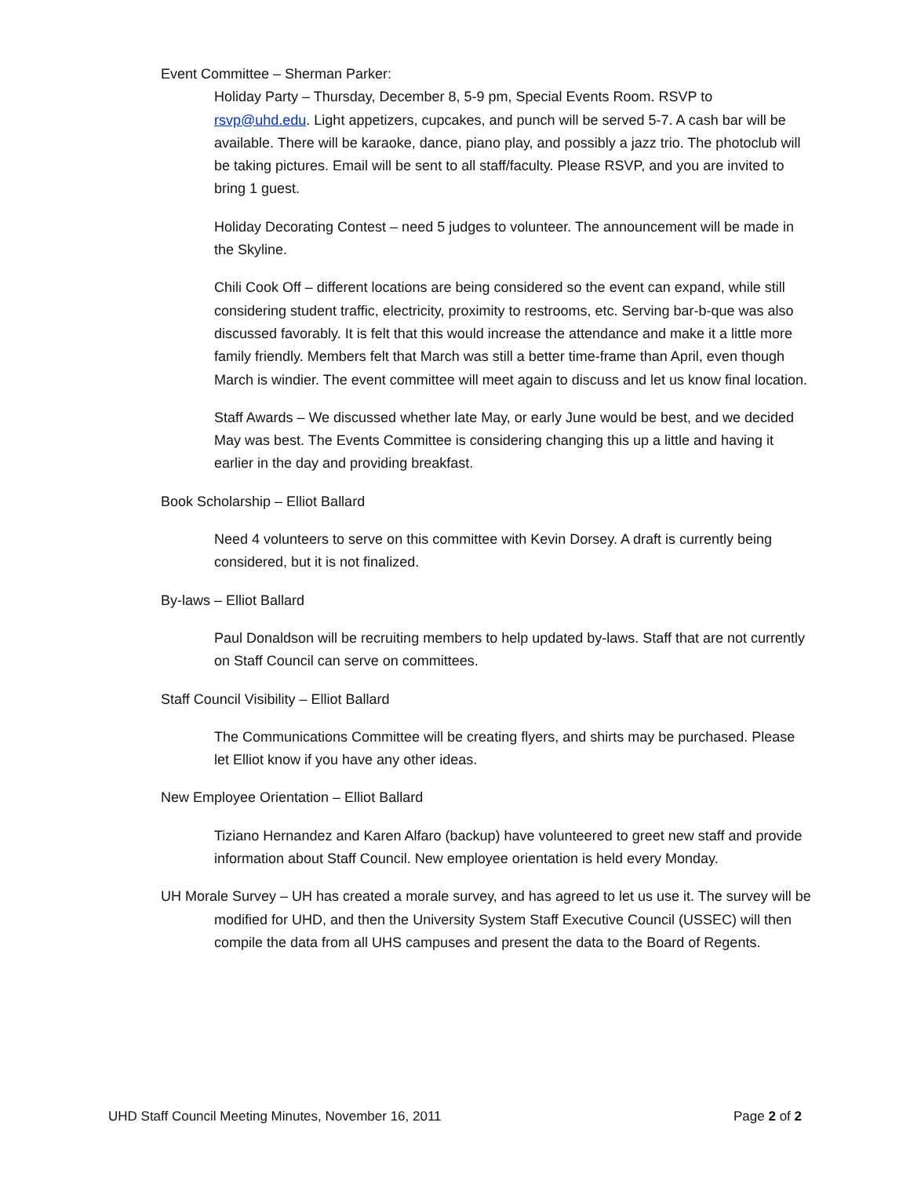Event Committee – Sherman Parker:
Holiday Party – Thursday, December 8, 5-9 pm, Special Events Room. RSVP to rsvp@uhd.edu. Light appetizers, cupcakes, and punch will be served 5-7. A cash bar will be available. There will be karaoke, dance, piano play, and possibly a jazz trio. The photoclub will be taking pictures. Email will be sent to all staff/faculty. Please RSVP, and you are invited to bring 1 guest.
Holiday Decorating Contest – need 5 judges to volunteer. The announcement will be made in the Skyline.
Chili Cook Off – different locations are being considered so the event can expand, while still considering student traffic, electricity, proximity to restrooms, etc. Serving bar-b-que was also discussed favorably. It is felt that this would increase the attendance and make it a little more family friendly. Members felt that March was still a better time-frame than April, even though March is windier. The event committee will meet again to discuss and let us know final location.
Staff Awards – We discussed whether late May, or early June would be best, and we decided May was best. The Events Committee is considering changing this up a little and having it earlier in the day and providing breakfast.
Book Scholarship – Elliot Ballard
Need 4 volunteers to serve on this committee with Kevin Dorsey. A draft is currently being considered, but it is not finalized.
By-laws – Elliot Ballard
Paul Donaldson will be recruiting members to help updated by-laws. Staff that are not currently on Staff Council can serve on committees.
Staff Council Visibility – Elliot Ballard
The Communications Committee will be creating flyers, and shirts may be purchased. Please let Elliot know if you have any other ideas.
New Employee Orientation – Elliot Ballard
Tiziano Hernandez and Karen Alfaro (backup) have volunteered to greet new staff and provide information about Staff Council. New employee orientation is held every Monday.
UH Morale Survey – UH has created a morale survey, and has agreed to let us use it. The survey will be modified for UHD, and then the University System Staff Executive Council (USSEC) will then compile the data from all UHS campuses and present the data to the Board of Regents.
UHD Staff Council Meeting Minutes, November 16, 2011 Page 2 of 2